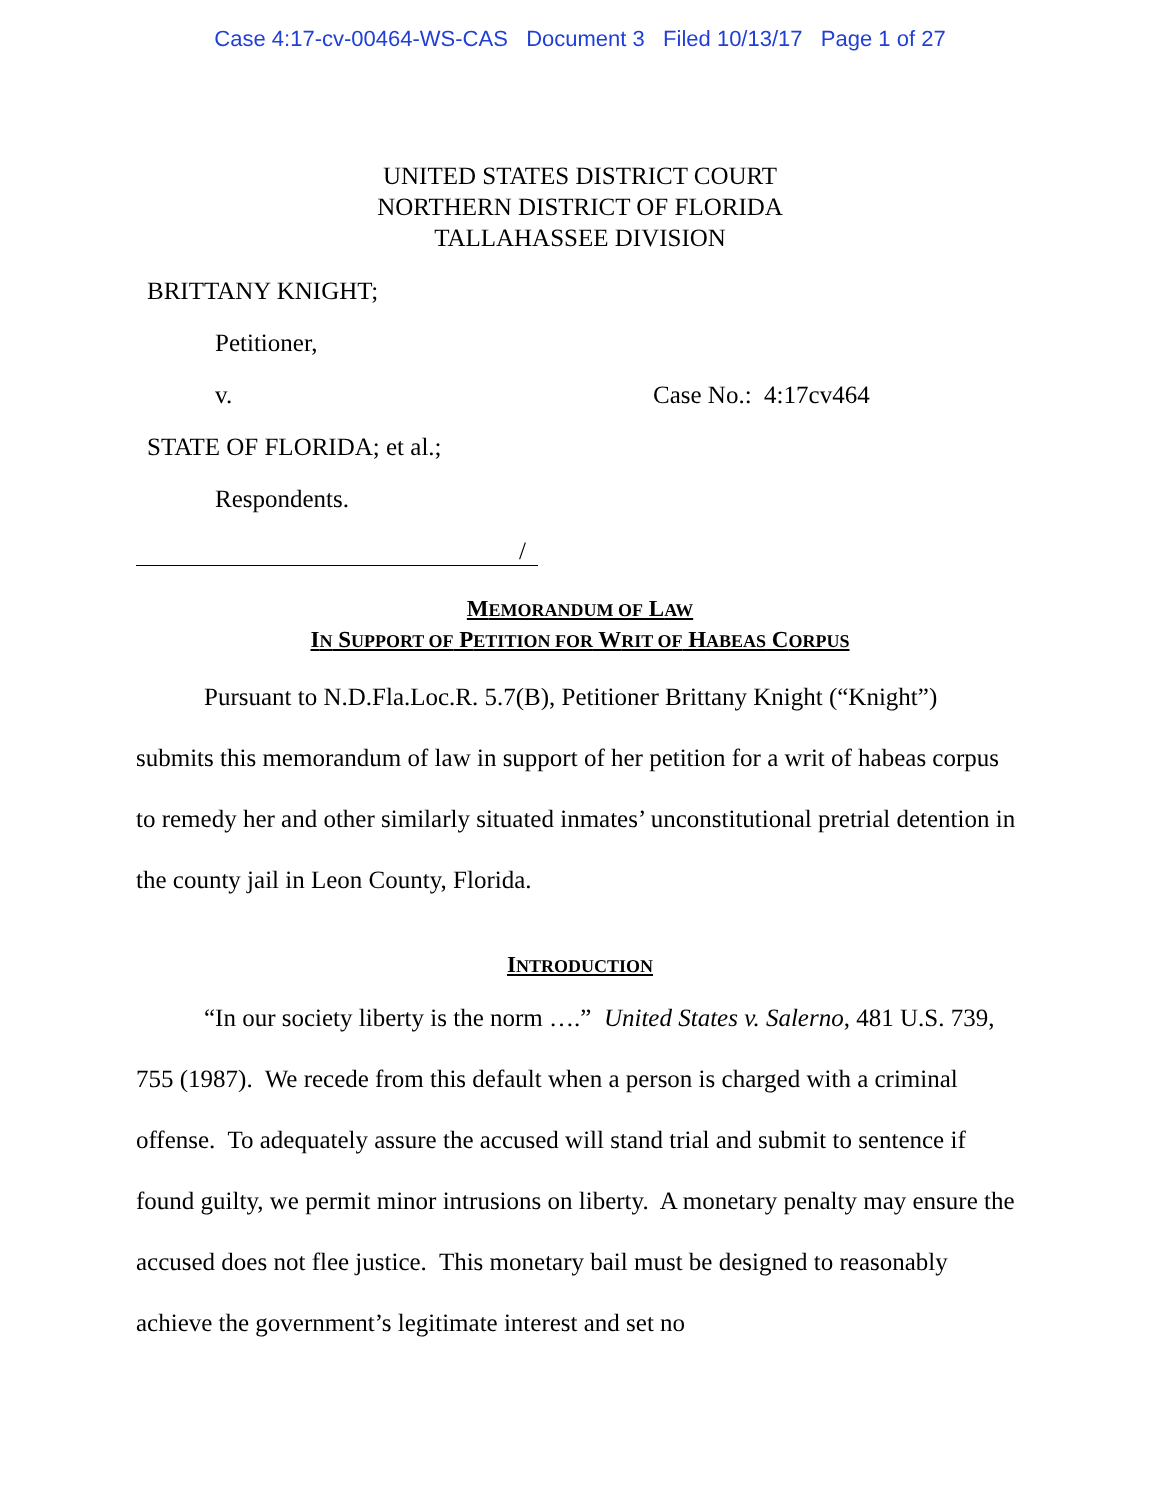Case 4:17-cv-00464-WS-CAS Document 3 Filed 10/13/17 Page 1 of 27
UNITED STATES DISTRICT COURT
NORTHERN DISTRICT OF FLORIDA
TALLAHASSEE DIVISION
BRITTANY KNIGHT;
Petitioner,
v. Case No.: 4:17cv464
STATE OF FLORIDA; et al.;
Respondents.
/
MEMORANDUM OF LAW
IN SUPPORT OF PETITION FOR WRIT OF HABEAS CORPUS
Pursuant to N.D.Fla.Loc.R. 5.7(B), Petitioner Brittany Knight (“Knight”) submits this memorandum of law in support of her petition for a writ of habeas corpus to remedy her and other similarly situated inmates’ unconstitutional pretrial detention in the county jail in Leon County, Florida.
INTRODUCTION
“In our society liberty is the norm ….” United States v. Salerno, 481 U.S. 739, 755 (1987). We recede from this default when a person is charged with a criminal offense. To adequately assure the accused will stand trial and submit to sentence if found guilty, we permit minor intrusions on liberty. A monetary penalty may ensure the accused does not flee justice. This monetary bail must be designed to reasonably achieve the government’s legitimate interest and set no